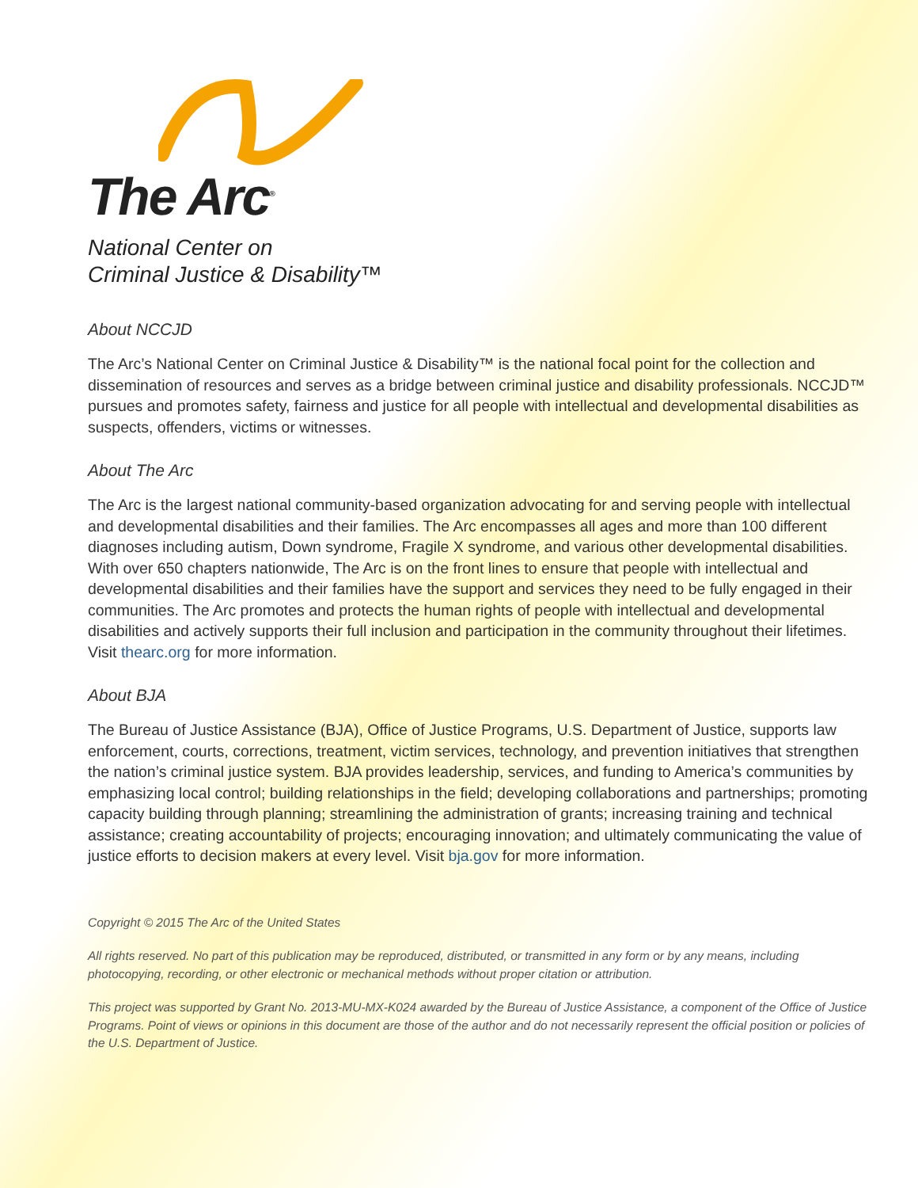The Arc<sup>®</sup>
National Center on
Criminal Justice & Disability™
About NCCJD
The Arc’s National Center on Criminal Justice & Disability™ is the national focal point for the collection and dissemination of resources and serves as a bridge between criminal justice and disability professionals. NCCJD™ pursues and promotes safety, fairness and justice for all people with intellectual and developmental disabilities as suspects, offenders, victims or witnesses.
About The Arc
The Arc is the largest national community-based organization advocating for and serving people with intellectual and developmental disabilities and their families. The Arc encompasses all ages and more than 100 different diagnoses including autism, Down syndrome, Fragile X syndrome, and various other developmental disabilities. With over 650 chapters nationwide, The Arc is on the front lines to ensure that people with intellectual and developmental disabilities and their families have the support and services they need to be fully engaged in their communities. The Arc promotes and protects the human rights of people with intellectual and developmental disabilities and actively supports their full inclusion and participation in the community throughout their lifetimes. Visit thearc.org for more information.
About BJA
The Bureau of Justice Assistance (BJA), Office of Justice Programs, U.S. Department of Justice, supports law enforcement, courts, corrections, treatment, victim services, technology, and prevention initiatives that strengthen the nation’s criminal justice system. BJA provides leadership, services, and funding to America’s communities by emphasizing local control; building relationships in the field; developing collaborations and partnerships; promoting capacity building through planning; streamlining the administration of grants; increasing training and technical assistance; creating accountability of projects; encouraging innovation; and ultimately communicating the value of justice efforts to decision makers at every level. Visit bja.gov for more information.
Copyright © 2015 The Arc of the United States
All rights reserved. No part of this publication may be reproduced, distributed, or transmitted in any form or by any means, including photocopying, recording, or other electronic or mechanical methods without proper citation or attribution.
This project was supported by Grant No. 2013-MU-MX-K024 awarded by the Bureau of Justice Assistance, a component of the Office of Justice Programs. Point of views or opinions in this document are those of the author and do not necessarily represent the official position or policies of the U.S. Department of Justice.